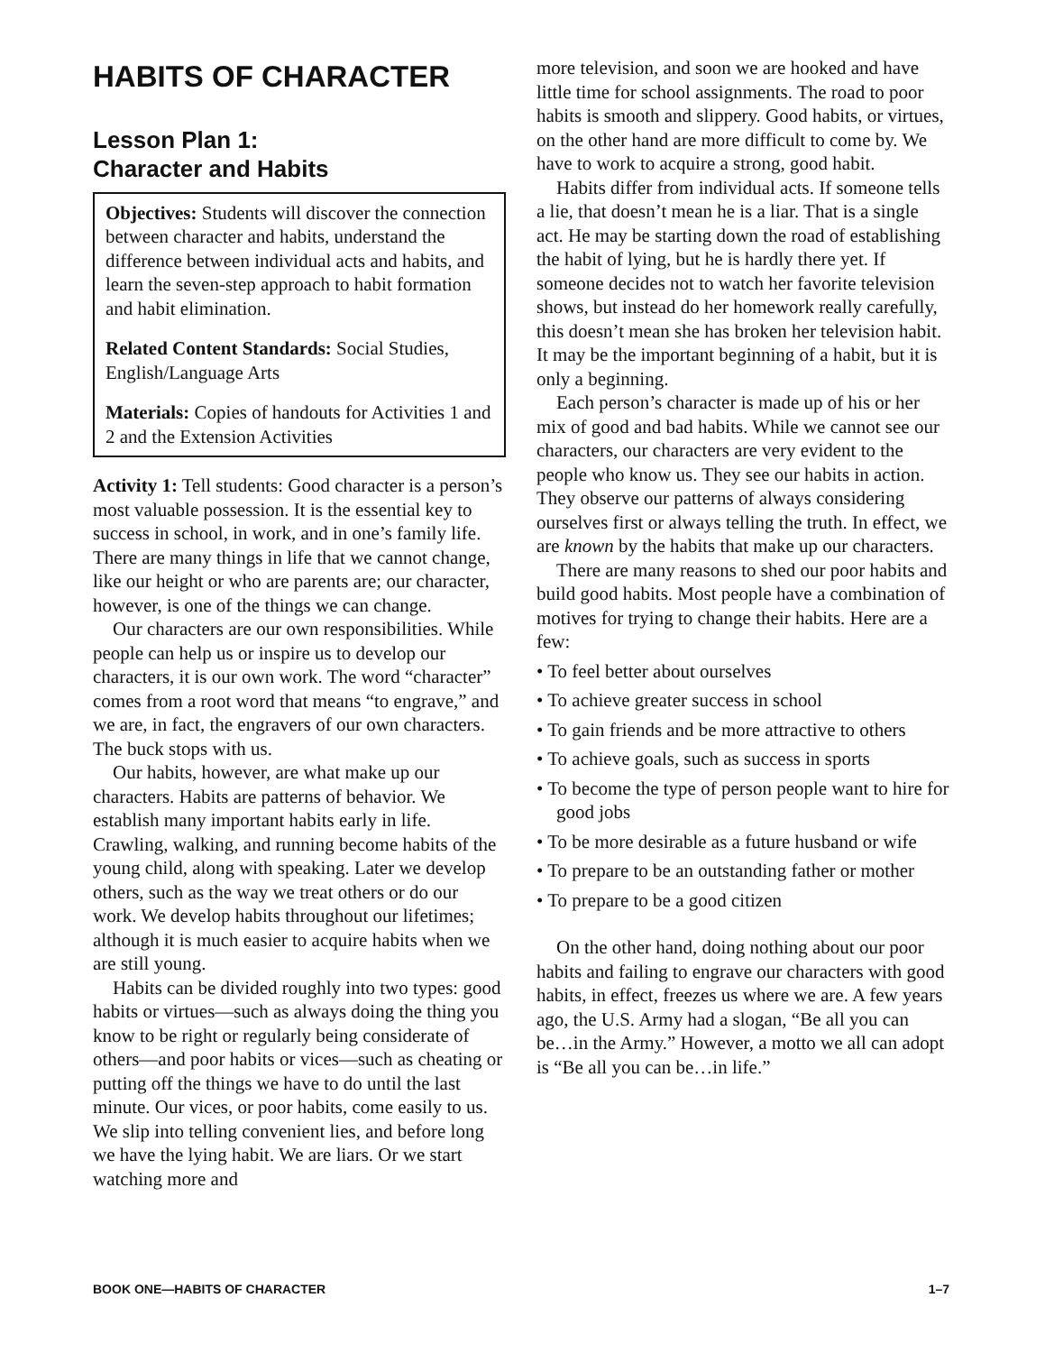HABITS OF CHARACTER
Lesson Plan 1:
Character and Habits
Objectives: Students will discover the connection between character and habits, understand the difference between individual acts and habits, and learn the seven-step approach to habit formation and habit elimination.
Related Content Standards: Social Studies, English/Language Arts
Materials: Copies of handouts for Activities 1 and 2 and the Extension Activities
Activity 1: Tell students: Good character is a person’s most valuable possession. It is the essential key to success in school, in work, and in one’s family life. There are many things in life that we cannot change, like our height or who are parents are; our character, however, is one of the things we can change.
Our characters are our own responsibilities. While people can help us or inspire us to develop our characters, it is our own work. The word “character” comes from a root word that means “to engrave,” and we are, in fact, the engravers of our own characters. The buck stops with us.
Our habits, however, are what make up our characters. Habits are patterns of behavior. We establish many important habits early in life. Crawling, walking, and running become habits of the young child, along with speaking. Later we develop others, such as the way we treat others or do our work. We develop habits throughout our lifetimes; although it is much easier to acquire habits when we are still young.
Habits can be divided roughly into two types: good habits or virtues—such as always doing the thing you know to be right or regularly being considerate of others—and poor habits or vices—such as cheating or putting off the things we have to do until the last minute. Our vices, or poor habits, come easily to us. We slip into telling convenient lies, and before long we have the lying habit. We are liars. Or we start watching more and
more television, and soon we are hooked and have little time for school assignments. The road to poor habits is smooth and slippery. Good habits, or virtues, on the other hand are more difficult to come by. We have to work to acquire a strong, good habit.
Habits differ from individual acts. If someone tells a lie, that doesn’t mean he is a liar. That is a single act. He may be starting down the road of establishing the habit of lying, but he is hardly there yet. If someone decides not to watch her favorite television shows, but instead do her homework really carefully, this doesn’t mean she has broken her television habit. It may be the important beginning of a habit, but it is only a beginning.
Each person’s character is made up of his or her mix of good and bad habits. While we cannot see our characters, our characters are very evident to the people who know us. They see our habits in action. They observe our patterns of always considering ourselves first or always telling the truth. In effect, we are known by the habits that make up our characters.
There are many reasons to shed our poor habits and build good habits. Most people have a combination of motives for trying to change their habits. Here are a few:
• To feel better about ourselves
• To achieve greater success in school
• To gain friends and be more attractive to others
• To achieve goals, such as success in sports
• To become the type of person people want to hire for good jobs
• To be more desirable as a future husband or wife
• To prepare to be an outstanding father or mother
• To prepare to be a good citizen
On the other hand, doing nothing about our poor habits and failing to engrave our characters with good habits, in effect, freezes us where we are. A few years ago, the U.S. Army had a slogan, “Be all you can be…in the Army.” However, a motto we all can adopt is “Be all you can be…in life.”
BOOK ONE—HABITS OF CHARACTER 1–7